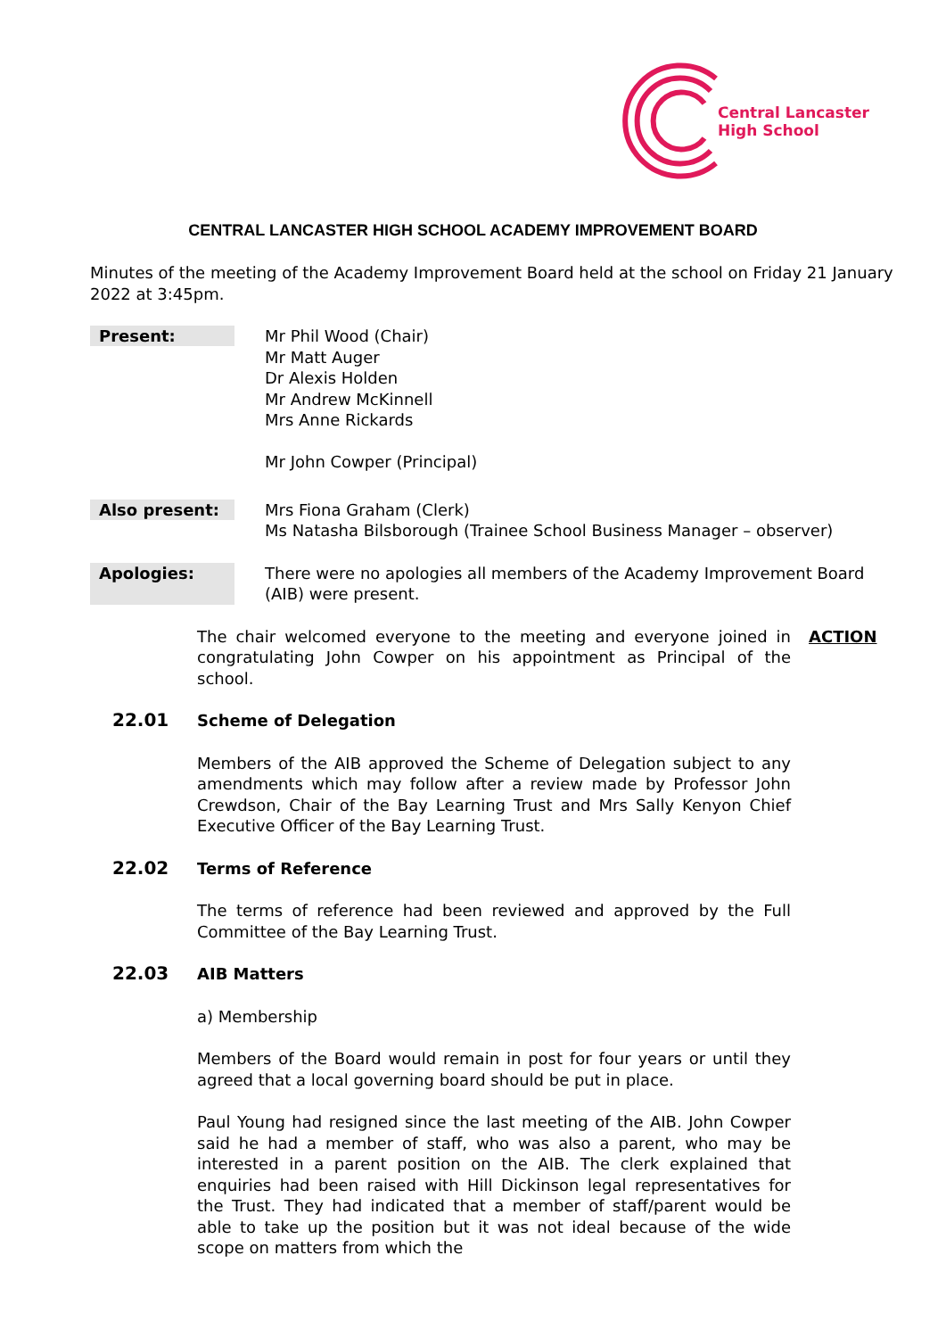Central Lancaster
High School
CENTRAL LANCASTER HIGH SCHOOL ACADEMY IMPROVEMENT BOARD
Minutes of the meeting of the Academy Improvement Board held at the school on Friday 21 January 2022 at 3:45pm.
Present:
Mr Phil Wood (Chair)
Mr Matt Auger
Dr Alexis Holden
Mr Andrew McKinnell
Mrs Anne Rickards
Mr John Cowper (Principal)
Also present:
Mrs Fiona Graham (Clerk)
Ms Natasha Bilsborough (Trainee School Business Manager – observer)
Apologies:
There were no apologies all members of the Academy Improvement Board (AIB) were present.
The chair welcomed everyone to the meeting and everyone joined in congratulating John Cowper on his appointment as Principal of the school.
ACTION
22.01 Scheme of Delegation
Members of the AIB approved the Scheme of Delegation subject to any amendments which may follow after a review made by Professor John Crewdson, Chair of the Bay Learning Trust and Mrs Sally Kenyon Chief Executive Officer of the Bay Learning Trust.
22.02 Terms of Reference
The terms of reference had been reviewed and approved by the Full Committee of the Bay Learning Trust.
22.03 AIB Matters
a) Membership
Members of the Board would remain in post for four years or until they agreed that a local governing board should be put in place.
Paul Young had resigned since the last meeting of the AIB. John Cowper said he had a member of staff, who was also a parent, who may be interested in a parent position on the AIB. The clerk explained that enquiries had been raised with Hill Dickinson legal representatives for the Trust. They had indicated that a member of staff/parent would be able to take up the position but it was not ideal because of the wide scope on matters from which the